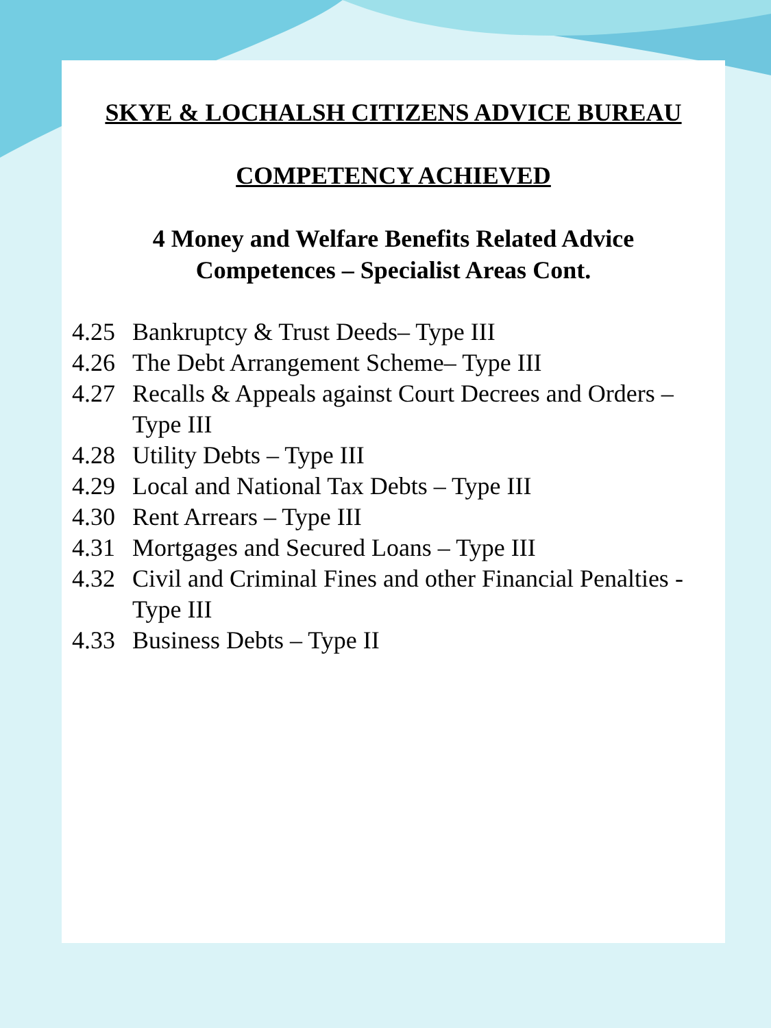SKYE & LOCHALSH CITIZENS ADVICE BUREAU
COMPETENCY ACHIEVED
4 Money and Welfare Benefits Related Advice
Competences – Specialist Areas Cont.
4.25 Bankruptcy & Trust Deeds– Type III
4.26 The Debt Arrangement Scheme– Type III
4.27 Recalls & Appeals against Court Decrees and Orders – Type III
4.28 Utility Debts – Type III
4.29 Local and National Tax Debts – Type III
4.30 Rent Arrears – Type III
4.31 Mortgages and Secured Loans – Type III
4.32 Civil and Criminal Fines and other Financial Penalties - Type III
4.33 Business Debts – Type II